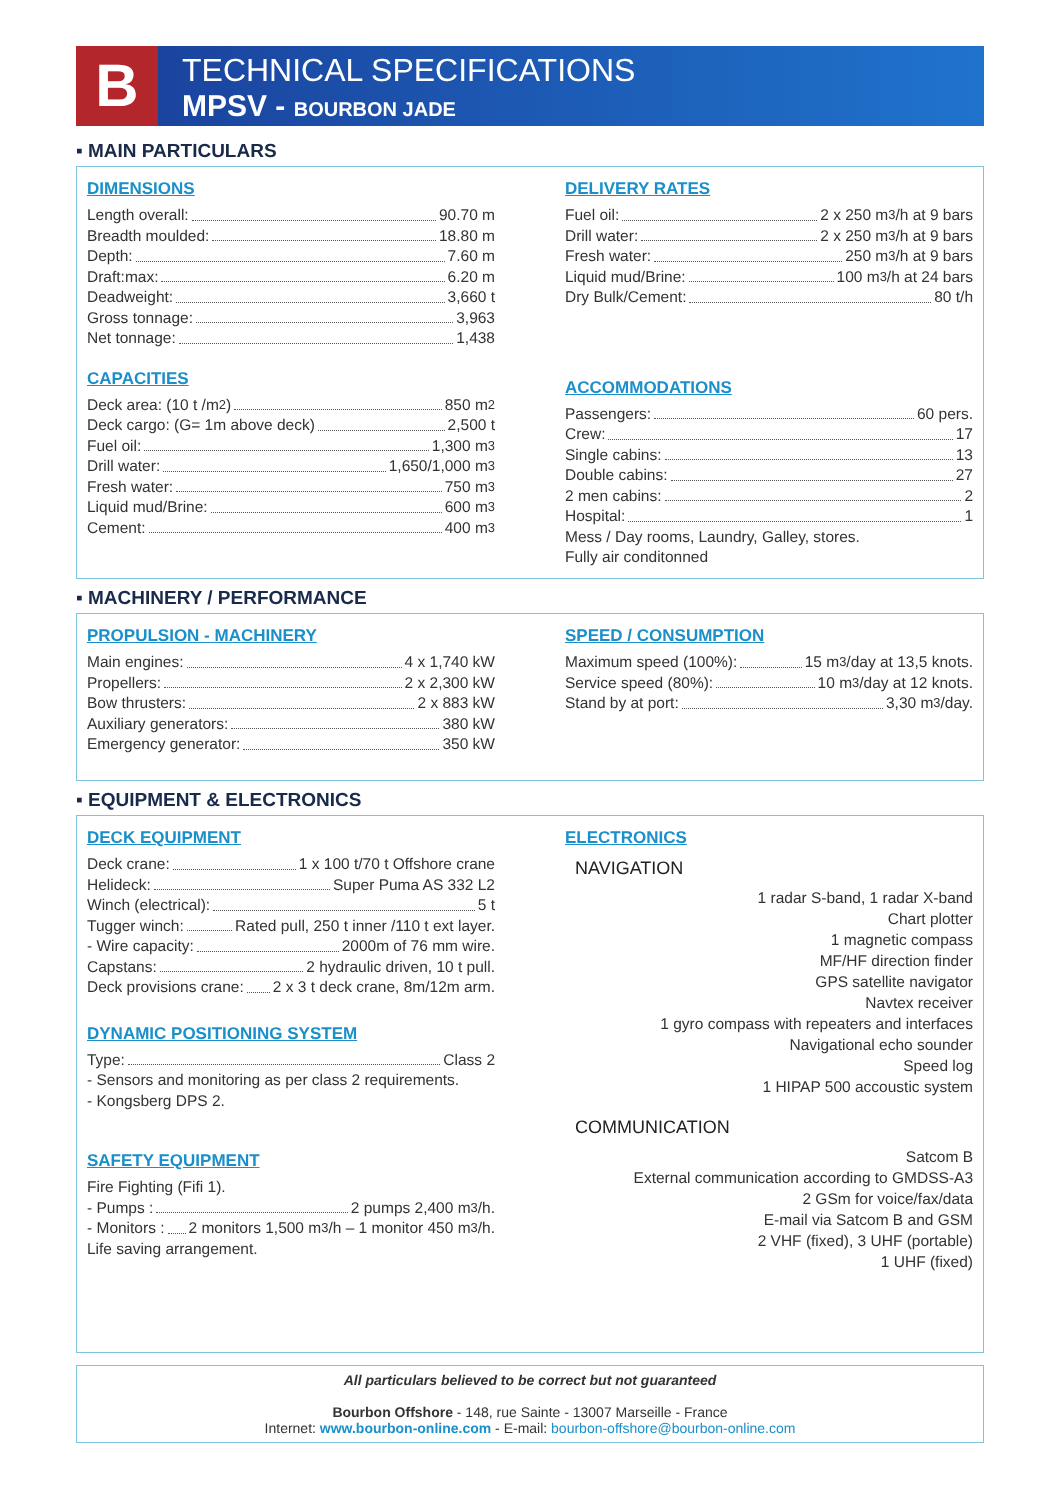B
TECHNICAL SPECIFICATIONS
MPSV - BOURBON JADE
▪ MAIN PARTICULARS
DIMENSIONS
Length overall: 90.70 m
Breadth moulded: 18.80 m
Depth: 7.60 m
Draft:max: 6.20 m
Deadweight: 3,660 t
Gross tonnage: 3,963
Net tonnage: 1,438
CAPACITIES
Deck area: (10 t /m<sup>2</sup>) 850 m<sup>2</sup>
Deck cargo: (G= 1m above deck) 2,500 t
Fuel oil: 1,300 m<sup>3</sup>
Drill water: 1,650/1,000 m<sup>3</sup>
Fresh water: 750 m<sup>3</sup>
Liquid mud/Brine: 600 m<sup>3</sup>
Cement: 400 m<sup>3</sup>
DELIVERY RATES
Fuel oil: 2 x 250 m<sup>3</sup>/h at 9 bars
Drill water: 2 x 250 m<sup>3</sup>/h at 9 bars
Fresh water: 250 m<sup>3</sup>/h at 9 bars
Liquid mud/Brine: 100 m<sup>3</sup>/h at 24 bars
Dry Bulk/Cement: 80 t/h
ACCOMMODATIONS
Passengers: 60 pers.
Crew: 17
Single cabins: 13
Double cabins: 27
2 men cabins: 2
Hospital: 1
Mess / Day rooms, Laundry, Galley, stores.
Fully air conditonned
▪ MACHINERY / PERFORMANCE
PROPULSION - MACHINERY
Main engines: 4 x 1,740 kW
Propellers: 2 x 2,300 kW
Bow thrusters: 2 x 883 kW
Auxiliary generators: 380 kW
Emergency generator: 350 kW
SPEED / CONSUMPTION
Maximum speed (100%): 15 m<sup>3</sup>/day at 13,5 knots.
Service speed (80%): 10 m<sup>3</sup>/day at 12 knots.
Stand by at port: 3,30 m<sup>3</sup>/day.
▪ EQUIPMENT & ELECTRONICS
DECK EQUIPMENT
Deck crane: 1 x 100 t/70 t Offshore crane
Helideck: Super Puma AS 332 L2
Winch (electrical): 5 t
Tugger winch: Rated pull, 250 t inner /110 t ext layer.
- Wire capacity: 2000m of 76 mm wire.
Capstans: 2 hydraulic driven, 10 t pull.
Deck provisions crane: 2 x 3 t deck crane, 8m/12m arm.
DYNAMIC POSITIONING SYSTEM
Type: Class 2
- Sensors and monitoring as per class 2 requirements.
- Kongsberg DPS 2.
SAFETY EQUIPMENT
Fire Fighting (Fifi 1).
- Pumps : 2 pumps 2,400 m<sup>3</sup>/h.
- Monitors : 2 monitors 1,500 m<sup>3</sup>/h – 1 monitor 450 m<sup>3</sup>/h.
Life saving arrangement.
ELECTRONICS
NAVIGATION
1 radar S-band, 1 radar X-band
Chart plotter
1 magnetic compass
MF/HF direction finder
GPS satellite navigator
Navtex receiver
1 gyro compass with repeaters and interfaces
Navigational echo sounder
Speed log
1 HIPAP 500 accoustic system
COMMUNICATION
Satcom B
External communication according to GMDSS-A3
2 GSm for voice/fax/data
E-mail via Satcom B and GSM
2 VHF (fixed), 3 UHF (portable)
1 UHF (fixed)
All particulars believed to be correct but not guaranteed
Bourbon Offshore - 148, rue Sainte - 13007 Marseille - France
Internet: www.bourbon-online.com - E-mail: bourbon-offshore@bourbon-online.com